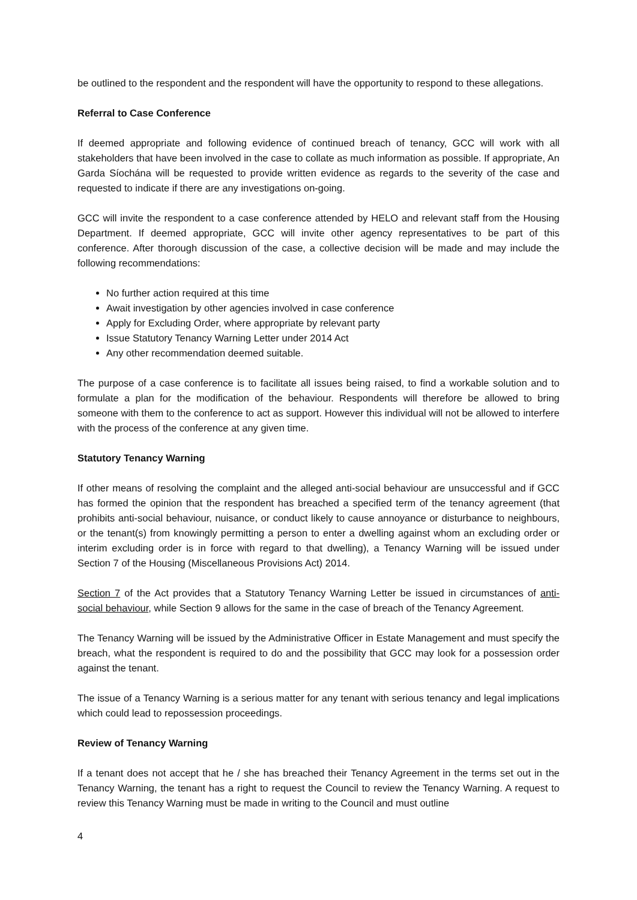be outlined to the respondent and the respondent will have the opportunity to respond to these allegations.
Referral to Case Conference
If deemed appropriate and following evidence of continued breach of tenancy, GCC will work with all stakeholders that have been involved in the case to collate as much information as possible. If appropriate, An Garda Síochána will be requested to provide written evidence as regards to the severity of the case and requested to indicate if there are any investigations on-going.
GCC will invite the respondent to a case conference attended by HELO and relevant staff from the Housing Department. If deemed appropriate, GCC will invite other agency representatives to be part of this conference. After thorough discussion of the case, a collective decision will be made and may include the following recommendations:
No further action required at this time
Await investigation by other agencies involved in case conference
Apply for Excluding Order, where appropriate by relevant party
Issue Statutory Tenancy Warning Letter under 2014 Act
Any other recommendation deemed suitable.
The purpose of a case conference is to facilitate all issues being raised, to find a workable solution and to formulate a plan for the modification of the behaviour. Respondents will therefore be allowed to bring someone with them to the conference to act as support. However this individual will not be allowed to interfere with the process of the conference at any given time.
Statutory Tenancy Warning
If other means of resolving the complaint and the alleged anti-social behaviour are unsuccessful and if GCC has formed the opinion that the respondent has breached a specified term of the tenancy agreement (that prohibits anti-social behaviour, nuisance, or conduct likely to cause annoyance or disturbance to neighbours, or the tenant(s) from knowingly permitting a person to enter a dwelling against whom an excluding order or interim excluding order is in force with regard to that dwelling), a Tenancy Warning will be issued under Section 7 of the Housing (Miscellaneous Provisions Act) 2014.
Section 7 of the Act provides that a Statutory Tenancy Warning Letter be issued in circumstances of anti-social behaviour, while Section 9 allows for the same in the case of breach of the Tenancy Agreement.
The Tenancy Warning will be issued by the Administrative Officer in Estate Management and must specify the breach, what the respondent is required to do and the possibility that GCC may look for a possession order against the tenant.
The issue of a Tenancy Warning is a serious matter for any tenant with serious tenancy and legal implications which could lead to repossession proceedings.
Review of Tenancy Warning
If a tenant does not accept that he / she has breached their Tenancy Agreement in the terms set out in the Tenancy Warning, the tenant has a right to request the Council to review the Tenancy Warning. A request to review this Tenancy Warning must be made in writing to the Council and must outline
4